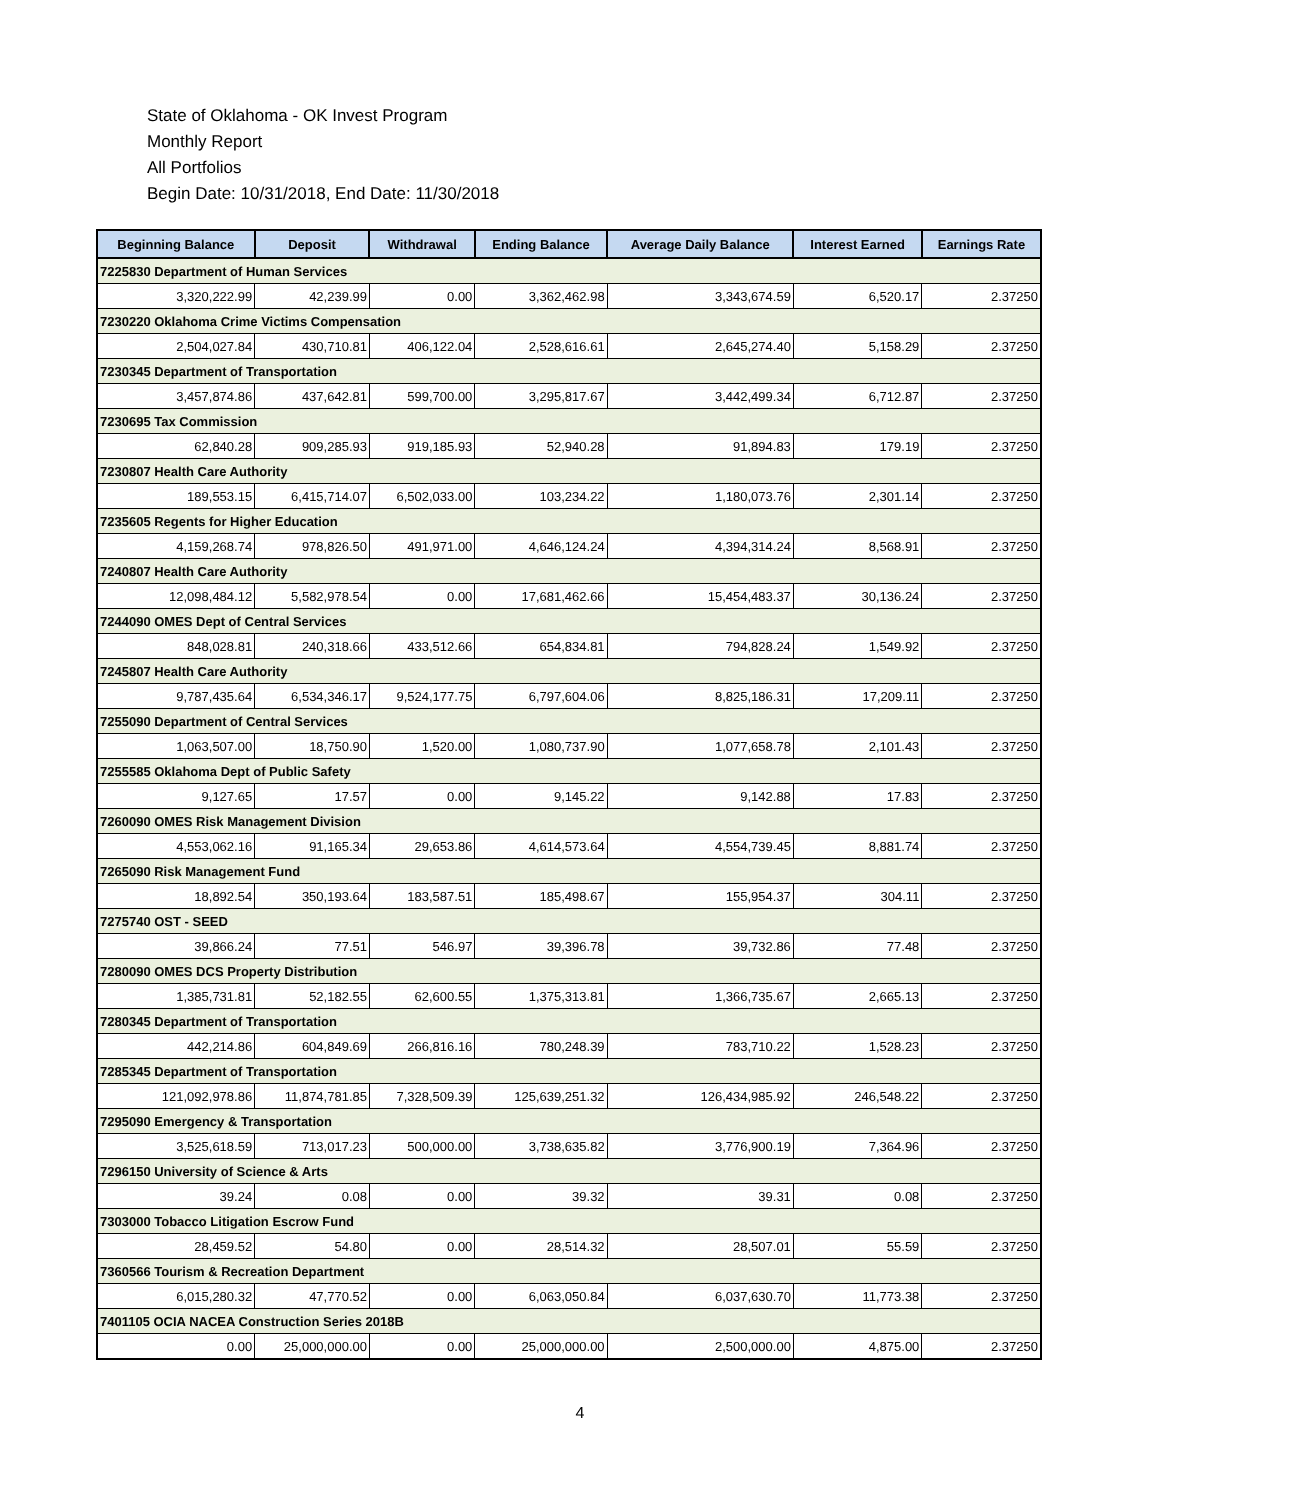State of Oklahoma - OK Invest Program
Monthly Report
All Portfolios
Begin Date: 10/31/2018, End Date: 11/30/2018
| Beginning Balance | Deposit | Withdrawal | Ending Balance | Average Daily Balance | Interest Earned | Earnings Rate |
| --- | --- | --- | --- | --- | --- | --- |
| 7225830 Department of Human Services | | | | | | |
| 3,320,222.99 | 42,239.99 | 0.00 | 3,362,462.98 | 3,343,674.59 | 6,520.17 | 2.37250 |
| 7230220 Oklahoma Crime Victims Compensation | | | | | | |
| 2,504,027.84 | 430,710.81 | 406,122.04 | 2,528,616.61 | 2,645,274.40 | 5,158.29 | 2.37250 |
| 7230345 Department of Transportation | | | | | | |
| 3,457,874.86 | 437,642.81 | 599,700.00 | 3,295,817.67 | 3,442,499.34 | 6,712.87 | 2.37250 |
| 7230695 Tax Commission | | | | | | |
| 62,840.28 | 909,285.93 | 919,185.93 | 52,940.28 | 91,894.83 | 179.19 | 2.37250 |
| 7230807 Health Care Authority | | | | | | |
| 189,553.15 | 6,415,714.07 | 6,502,033.00 | 103,234.22 | 1,180,073.76 | 2,301.14 | 2.37250 |
| 7235605 Regents for Higher Education | | | | | | |
| 4,159,268.74 | 978,826.50 | 491,971.00 | 4,646,124.24 | 4,394,314.24 | 8,568.91 | 2.37250 |
| 7240807 Health Care Authority | | | | | | |
| 12,098,484.12 | 5,582,978.54 | 0.00 | 17,681,462.66 | 15,454,483.37 | 30,136.24 | 2.37250 |
| 7244090 OMES Dept of Central Services | | | | | | |
| 848,028.81 | 240,318.66 | 433,512.66 | 654,834.81 | 794,828.24 | 1,549.92 | 2.37250 |
| 7245807 Health Care Authority | | | | | | |
| 9,787,435.64 | 6,534,346.17 | 9,524,177.75 | 6,797,604.06 | 8,825,186.31 | 17,209.11 | 2.37250 |
| 7255090 Department of Central Services | | | | | | |
| 1,063,507.00 | 18,750.90 | 1,520.00 | 1,080,737.90 | 1,077,658.78 | 2,101.43 | 2.37250 |
| 7255585 Oklahoma Dept of Public Safety | | | | | | |
| 9,127.65 | 17.57 | 0.00 | 9,145.22 | 9,142.88 | 17.83 | 2.37250 |
| 7260090 OMES Risk Management Division | | | | | | |
| 4,553,062.16 | 91,165.34 | 29,653.86 | 4,614,573.64 | 4,554,739.45 | 8,881.74 | 2.37250 |
| 7265090 Risk Management Fund | | | | | | |
| 18,892.54 | 350,193.64 | 183,587.51 | 185,498.67 | 155,954.37 | 304.11 | 2.37250 |
| 7275740 OST - SEED | | | | | | |
| 39,866.24 | 77.51 | 546.97 | 39,396.78 | 39,732.86 | 77.48 | 2.37250 |
| 7280090 OMES DCS Property Distribution | | | | | | |
| 1,385,731.81 | 52,182.55 | 62,600.55 | 1,375,313.81 | 1,366,735.67 | 2,665.13 | 2.37250 |
| 7280345 Department of Transportation | | | | | | |
| 442,214.86 | 604,849.69 | 266,816.16 | 780,248.39 | 783,710.22 | 1,528.23 | 2.37250 |
| 7285345 Department of Transportation | | | | | | |
| 121,092,978.86 | 11,874,781.85 | 7,328,509.39 | 125,639,251.32 | 126,434,985.92 | 246,548.22 | 2.37250 |
| 7295090 Emergency & Transportation | | | | | | |
| 3,525,618.59 | 713,017.23 | 500,000.00 | 3,738,635.82 | 3,776,900.19 | 7,364.96 | 2.37250 |
| 7296150 University of Science & Arts | | | | | | |
| 39.24 | 0.08 | 0.00 | 39.32 | 39.31 | 0.08 | 2.37250 |
| 7303000 Tobacco Litigation Escrow Fund | | | | | | |
| 28,459.52 | 54.80 | 0.00 | 28,514.32 | 28,507.01 | 55.59 | 2.37250 |
| 7360566 Tourism & Recreation Department | | | | | | |
| 6,015,280.32 | 47,770.52 | 0.00 | 6,063,050.84 | 6,037,630.70 | 11,773.38 | 2.37250 |
| 7401105 OCIA NACEA Construction Series 2018B | | | | | | |
| 0.00 | 25,000,000.00 | 0.00 | 25,000,000.00 | 2,500,000.00 | 4,875.00 | 2.37250 |
4